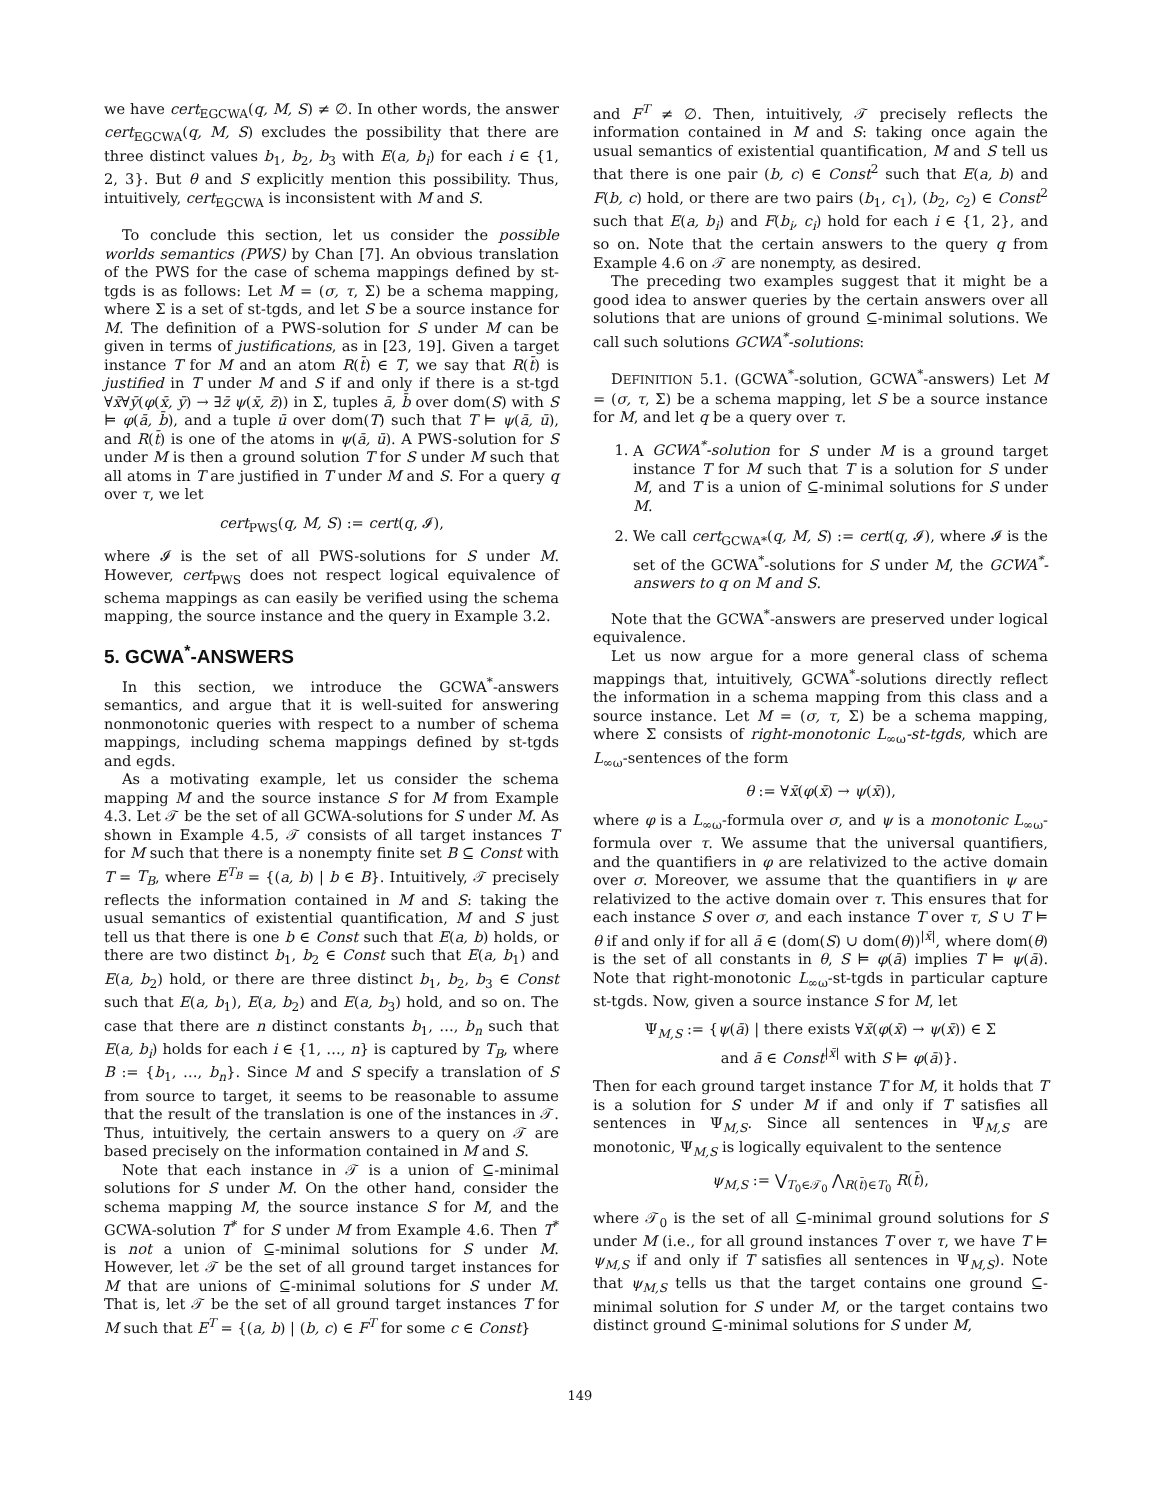we have cert<sub>EGCWA</sub>(q, M, S) ≠ ∅. In other words, the answer cert<sub>EGCWA</sub>(q, M, S) excludes the possibility that there are three distinct values b<sub>1</sub>, b<sub>2</sub>, b<sub>3</sub> with E(a, b<sub>i</sub>) for each i ∈ {1, 2, 3}. But θ and S explicitly mention this possibility. Thus, intuitively, cert<sub>EGCWA</sub> is inconsistent with M and S.
To conclude this section, let us consider the possible worlds semantics (PWS) by Chan [7]. An obvious translation of the PWS for the case of schema mappings defined by st-tgds is as follows: Let M = (σ, τ, Σ) be a schema mapping, where Σ is a set of st-tgds, and let S be a source instance for M. The definition of a PWS-solution for S under M can be given in terms of justifications, as in [23, 19]. Given a target instance T for M and an atom R(t̄) ∈ T, we say that R(t̄) is justified in T under M and S if and only if there is a st-tgd ∀x̄∀ȳ(φ(x̄, ȳ) → ∃z̄ ψ(x̄, z̄)) in Σ, tuples ā, b̄ over dom(S) with S ⊨ φ(ā, b̄), and a tuple ū over dom(T) such that T ⊨ ψ(ā, ū), and R(t̄) is one of the atoms in ψ(ā, ū). A PWS-solution for S under M is then a ground solution T for S under M such that all atoms in T are justified in T under M and S. For a query q over τ, we let
cert<sub>PWS</sub>(q, M, S) := cert(q, 𝓘),
where 𝓘 is the set of all PWS-solutions for S under M. However, cert<sub>PWS</sub> does not respect logical equivalence of schema mappings as can easily be verified using the schema mapping, the source instance and the query in Example 3.2.
5. GCWA<sup>*</sup>-ANSWERS
In this section, we introduce the GCWA<sup>*</sup>-answers semantics, and argue that it is well-suited for answering nonmonotonic queries with respect to a number of schema mappings, including schema mappings defined by st-tgds and egds.
As a motivating example, let us consider the schema mapping M and the source instance S for M from Example 4.3. Let 𝒯 be the set of all GCWA-solutions for S under M. As shown in Example 4.5, 𝒯 consists of all target instances T for M such that there is a nonempty finite set B ⊆ Const with T = T<sub>B</sub>, where E<sup>T<sub>B</sub></sup> = {(a, b) | b ∈ B}. Intuitively, 𝒯 precisely reflects the information contained in M and S: taking the usual semantics of existential quantification, M and S just tell us that there is one b ∈ Const such that E(a, b) holds, or there are two distinct b<sub>1</sub>, b<sub>2</sub> ∈ Const such that E(a, b<sub>1</sub>) and E(a, b<sub>2</sub>) hold, or there are three distinct b<sub>1</sub>, b<sub>2</sub>, b<sub>3</sub> ∈ Const such that E(a, b<sub>1</sub>), E(a, b<sub>2</sub>) and E(a, b<sub>3</sub>) hold, and so on. The case that there are n distinct constants b<sub>1</sub>, …, b<sub>n</sub> such that E(a, b<sub>i</sub>) holds for each i ∈ {1, …, n} is captured by T<sub>B</sub>, where B := {b<sub>1</sub>, …, b<sub>n</sub>}. Since M and S specify a translation of S from source to target, it seems to be reasonable to assume that the result of the translation is one of the instances in 𝒯. Thus, intuitively, the certain answers to a query on 𝒯 are based precisely on the information contained in M and S.
Note that each instance in 𝒯 is a union of ⊆-minimal solutions for S under M. On the other hand, consider the schema mapping M, the source instance S for M, and the GCWA-solution T<sup>*</sup> for S under M from Example 4.6. Then T<sup>*</sup> is not a union of ⊆-minimal solutions for S under M. However, let 𝒯 be the set of all ground target instances for M that are unions of ⊆-minimal solutions for S under M. That is, let 𝒯 be the set of all ground target instances T for M such that E<sup>T</sup> = {(a, b) | (b, c) ∈ F<sup>T</sup> for some c ∈ Const}
and F<sup>T</sup> ≠ ∅. Then, intuitively, 𝒯 precisely reflects the information contained in M and S: taking once again the usual semantics of existential quantification, M and S tell us that there is one pair (b, c) ∈ Const<sup>2</sup> such that E(a, b) and F(b, c) hold, or there are two pairs (b<sub>1</sub>, c<sub>1</sub>), (b<sub>2</sub>, c<sub>2</sub>) ∈ Const<sup>2</sup> such that E(a, b<sub>i</sub>) and F(b<sub>i</sub>, c<sub>i</sub>) hold for each i ∈ {1, 2}, and so on. Note that the certain answers to the query q from Example 4.6 on 𝒯 are nonempty, as desired.
The preceding two examples suggest that it might be a good idea to answer queries by the certain answers over all solutions that are unions of ground ⊆-minimal solutions. We call such solutions GCWA<sup>*</sup>-solutions:
DEFINITION 5.1. (GCWA<sup>*</sup>-solution, GCWA<sup>*</sup>-answers) Let M = (σ, τ, Σ) be a schema mapping, let S be a source instance for M, and let q be a query over τ.
1. A GCWA<sup>*</sup>-solution for S under M is a ground target instance T for M such that T is a solution for S under M, and T is a union of ⊆-minimal solutions for S under M.
2. We call cert<sub>GCWA*</sub>(q, M, S) := cert(q, 𝓘), where 𝓘 is the set of the GCWA<sup>*</sup>-solutions for S under M, the GCWA<sup>*</sup>-answers to q on M and S.
Note that the GCWA<sup>*</sup>-answers are preserved under logical equivalence.
Let us now argue for a more general class of schema mappings that, intuitively, GCWA<sup>*</sup>-solutions directly reflect the information in a schema mapping from this class and a source instance. Let M = (σ, τ, Σ) be a schema mapping, where Σ consists of right-monotonic L<sub>∞ω</sub>-st-tgds, which are L<sub>∞ω</sub>-sentences of the form
θ := ∀x̄(φ(x̄) → ψ(x̄)),
where φ is a L<sub>∞ω</sub>-formula over σ, and ψ is a monotonic L<sub>∞ω</sub>-formula over τ. We assume that the universal quantifiers, and the quantifiers in φ are relativized to the active domain over σ. Moreover, we assume that the quantifiers in ψ are relativized to the active domain over τ. This ensures that for each instance S over σ, and each instance T over τ, S ∪ T ⊨ θ if and only if for all ā ∈ (dom(S) ∪ dom(θ))<sup>|x̄|</sup>, where dom(θ) is the set of all constants in θ, S ⊨ φ(ā) implies T ⊨ ψ(ā). Note that right-monotonic L<sub>∞ω</sub>-st-tgds in particular capture st-tgds. Now, given a source instance S for M, let
Ψ<sub>M,S</sub> := {ψ(ā) | there exists ∀x̄(φ(x̄) → ψ(x̄)) ∈ Σ
and ā ∈ Const<sup>|x̄|</sup> with S ⊨ φ(ā)}.
Then for each ground target instance T for M, it holds that T is a solution for S under M if and only if T satisfies all sentences in Ψ<sub>M,S</sub>. Since all sentences in Ψ<sub>M,S</sub> are monotonic, Ψ<sub>M,S</sub> is logically equivalent to the sentence
ψ<sub>M,S</sub> := ⋁<sub>T<sub>0</sub>∈𝒯<sub>0</sub></sub> ⋀<sub>R(t̄)∈T<sub>0</sub></sub> R(t̄),
where 𝒯<sub>0</sub> is the set of all ⊆-minimal ground solutions for S under M (i.e., for all ground instances T over τ, we have T ⊨ ψ<sub>M,S</sub> if and only if T satisfies all sentences in Ψ<sub>M,S</sub>). Note that ψ<sub>M,S</sub> tells us that the target contains one ground ⊆-minimal solution for S under M, or the target contains two distinct ground ⊆-minimal solutions for S under M,
149